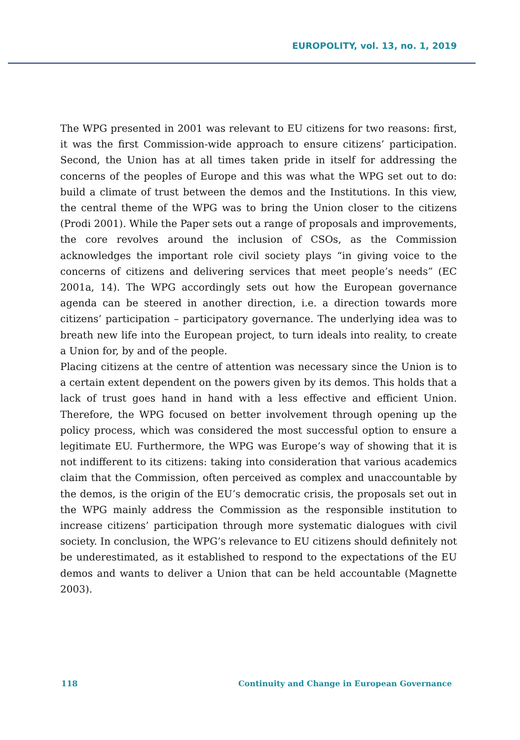EUROPOLITY, vol. 13, no. 1, 2019
The WPG presented in 2001 was relevant to EU citizens for two reasons: first, it was the first Commission-wide approach to ensure citizens’ participation. Second, the Union has at all times taken pride in itself for addressing the concerns of the peoples of Europe and this was what the WPG set out to do: build a climate of trust between the demos and the Institutions. In this view, the central theme of the WPG was to bring the Union closer to the citizens (Prodi 2001). While the Paper sets out a range of proposals and improvements, the core revolves around the inclusion of CSOs, as the Commission acknowledges the important role civil society plays “in giving voice to the concerns of citizens and delivering services that meet people’s needs” (EC 2001a, 14). The WPG accordingly sets out how the European governance agenda can be steered in another direction, i.e. a direction towards more citizens’ participation – participatory governance. The underlying idea was to breath new life into the European project, to turn ideals into reality, to create a Union for, by and of the people.
Placing citizens at the centre of attention was necessary since the Union is to a certain extent dependent on the powers given by its demos. This holds that a lack of trust goes hand in hand with a less effective and efficient Union. Therefore, the WPG focused on better involvement through opening up the policy process, which was considered the most successful option to ensure a legitimate EU. Furthermore, the WPG was Europe’s way of showing that it is not indifferent to its citizens: taking into consideration that various academics claim that the Commission, often perceived as complex and unaccountable by the demos, is the origin of the EU’s democratic crisis, the proposals set out in the WPG mainly address the Commission as the responsible institution to increase citizens’ participation through more systematic dialogues with civil society. In conclusion, the WPG’s relevance to EU citizens should definitely not be underestimated, as it established to respond to the expectations of the EU demos and wants to deliver a Union that can be held accountable (Magnette 2003).
118 Continuity and Change in European Governance